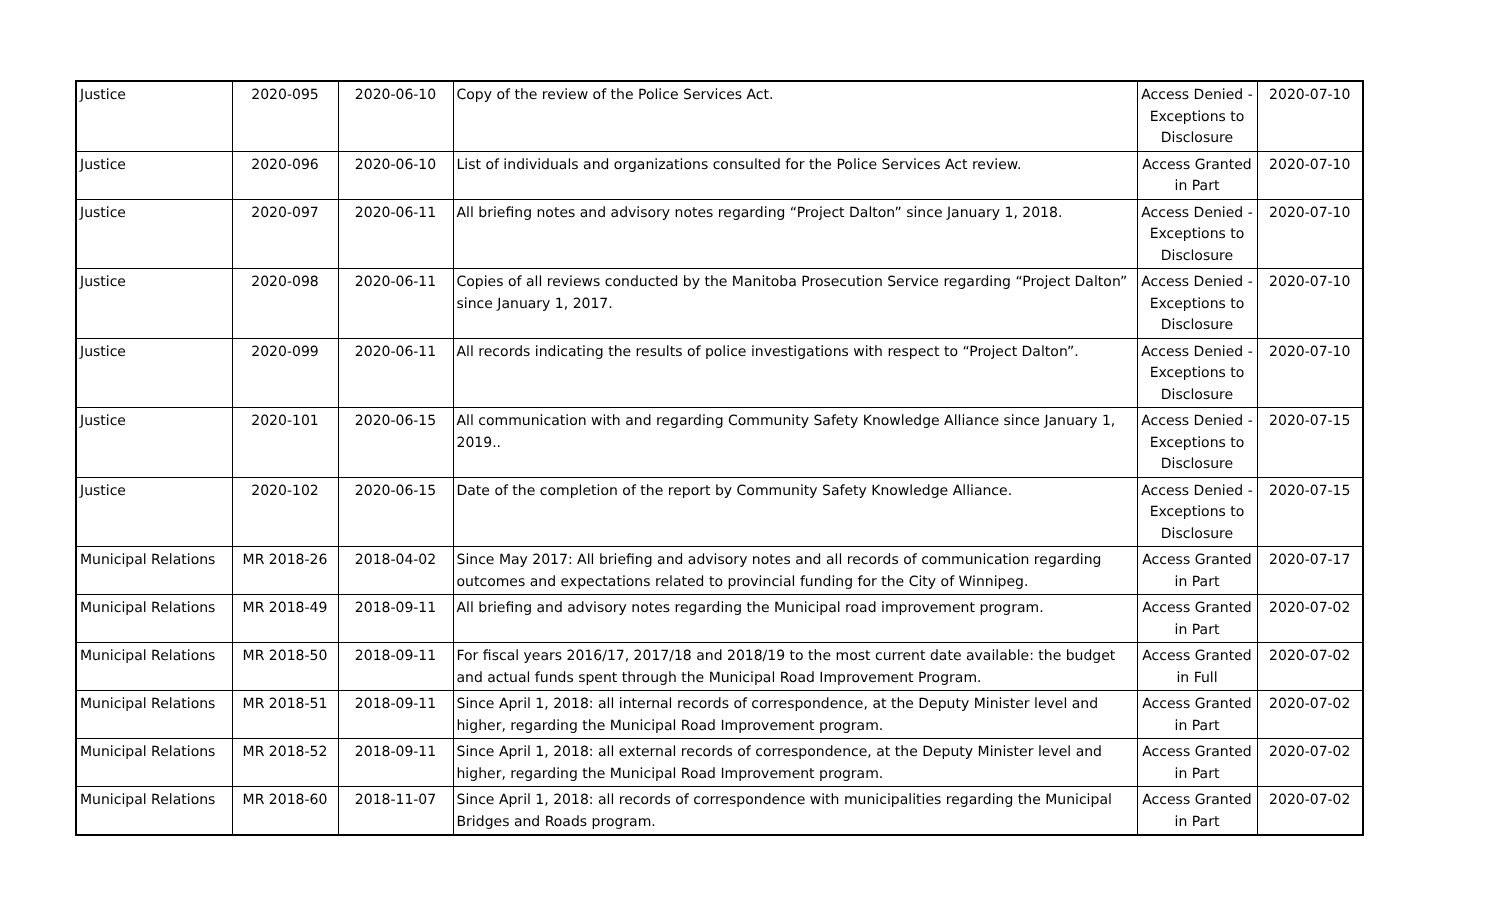| Justice | 2020-095 | 2020-06-10 | Copy of the review of the Police Services Act. | Access Denied - Exceptions to Disclosure | 2020-07-10 |
| Justice | 2020-096 | 2020-06-10 | List of individuals and organizations consulted for the Police Services Act review. | Access Granted in Part | 2020-07-10 |
| Justice | 2020-097 | 2020-06-11 | All briefing notes and advisory notes regarding “Project Dalton” since January 1, 2018. | Access Denied - Exceptions to Disclosure | 2020-07-10 |
| Justice | 2020-098 | 2020-06-11 | Copies of all reviews conducted by the Manitoba Prosecution Service regarding “Project Dalton” since January 1, 2017. | Access Denied - Exceptions to Disclosure | 2020-07-10 |
| Justice | 2020-099 | 2020-06-11 | All records indicating the results of police investigations with respect to “Project Dalton”. | Access Denied - Exceptions to Disclosure | 2020-07-10 |
| Justice | 2020-101 | 2020-06-15 | All communication with and regarding Community Safety Knowledge Alliance since January 1, 2019.. | Access Denied - Exceptions to Disclosure | 2020-07-15 |
| Justice | 2020-102 | 2020-06-15 | Date of the completion of the report by Community Safety Knowledge Alliance. | Access Denied - Exceptions to Disclosure | 2020-07-15 |
| Municipal Relations | MR 2018-26 | 2018-04-02 | Since May 2017: All briefing and advisory notes and all records of communication regarding outcomes and expectations related to provincial funding for the City of Winnipeg. | Access Granted in Part | 2020-07-17 |
| Municipal Relations | MR 2018-49 | 2018-09-11 | All briefing and advisory notes regarding the Municipal road improvement program. | Access Granted in Part | 2020-07-02 |
| Municipal Relations | MR 2018-50 | 2018-09-11 | For fiscal years 2016/17, 2017/18 and 2018/19 to the most current date available: the budget and actual funds spent through the Municipal Road Improvement Program. | Access Granted in Full | 2020-07-02 |
| Municipal Relations | MR 2018-51 | 2018-09-11 | Since April 1, 2018: all internal records of correspondence, at the Deputy Minister level and higher, regarding the Municipal Road Improvement program. | Access Granted in Part | 2020-07-02 |
| Municipal Relations | MR 2018-52 | 2018-09-11 | Since April 1, 2018: all external records of correspondence, at the Deputy Minister level and higher, regarding the Municipal Road Improvement program. | Access Granted in Part | 2020-07-02 |
| Municipal Relations | MR 2018-60 | 2018-11-07 | Since April 1, 2018: all records of correspondence with municipalities regarding the Municipal Bridges and Roads program. | Access Granted in Part | 2020-07-02 |